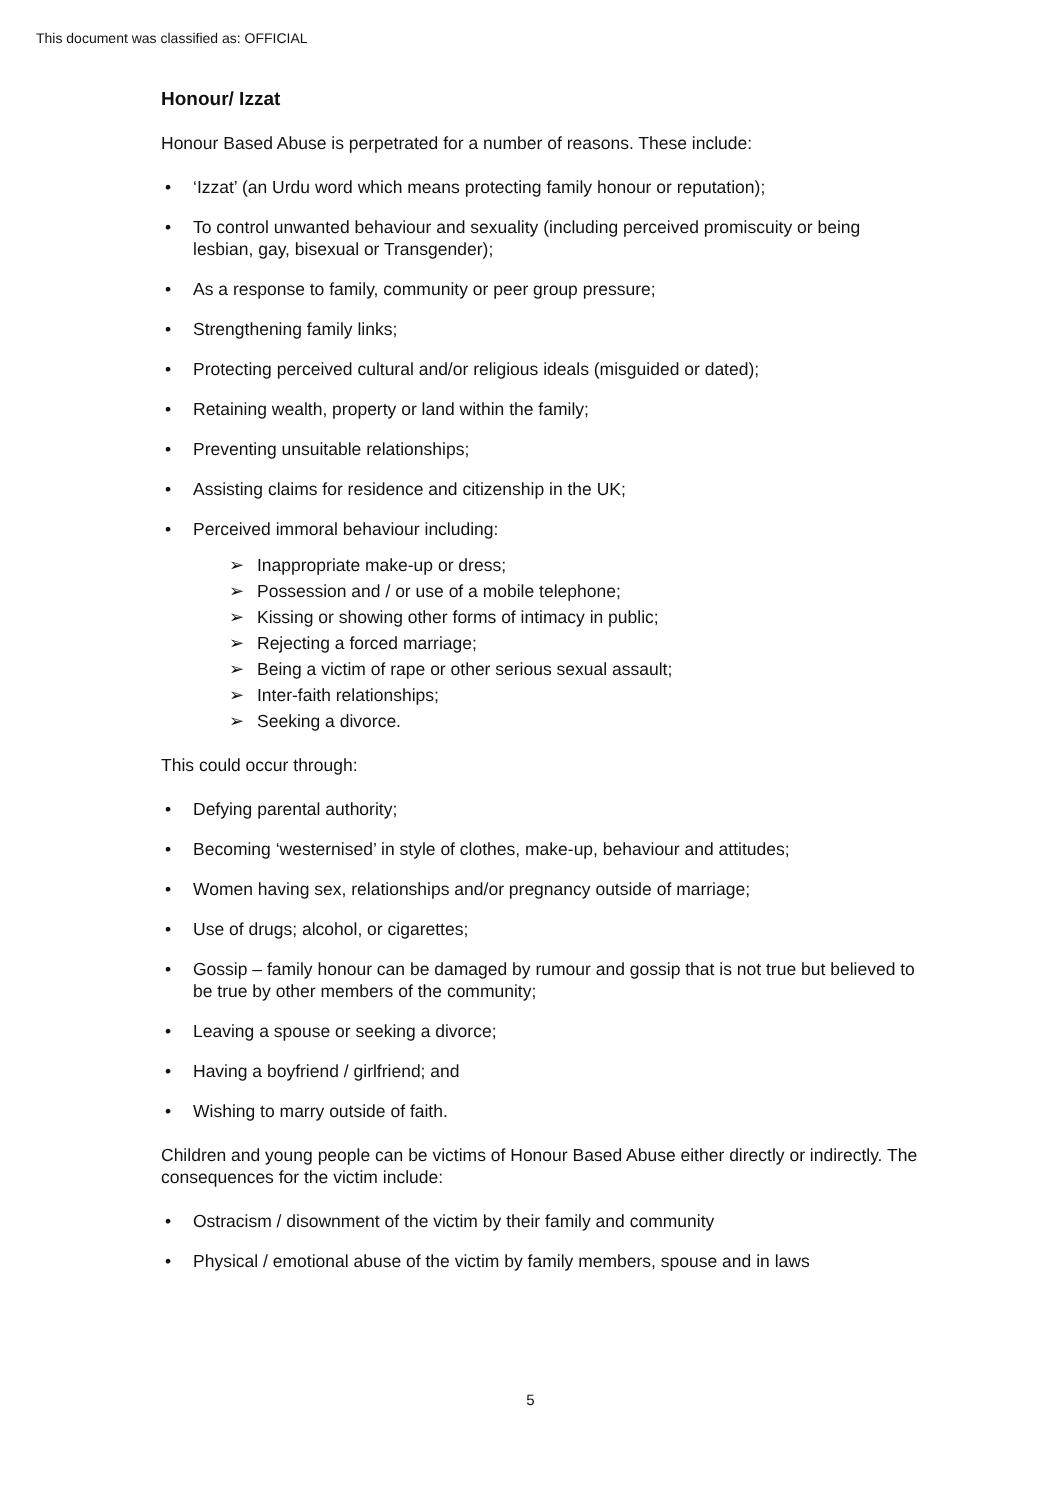This document was classified as: OFFICIAL
Honour/ Izzat
Honour Based Abuse is perpetrated for a number of reasons. These include:
• ‘Izzat’ (an Urdu word which means protecting family honour or reputation);
• To control unwanted behaviour and sexuality (including perceived promiscuity or being lesbian, gay, bisexual or Transgender);
• As a response to family, community or peer group pressure;
• Strengthening family links;
• Protecting perceived cultural and/or religious ideals (misguided or dated);
• Retaining wealth, property or land within the family;
• Preventing unsuitable relationships;
• Assisting claims for residence and citizenship in the UK;
• Perceived immoral behaviour including:
➢ Inappropriate make-up or dress;
➢ Possession and / or use of a mobile telephone;
➢ Kissing or showing other forms of intimacy in public;
➢ Rejecting a forced marriage;
➢ Being a victim of rape or other serious sexual assault;
➢ Inter-faith relationships;
➢ Seeking a divorce.
This could occur through:
• Defying parental authority;
• Becoming ‘westernised’ in style of clothes, make-up, behaviour and attitudes;
• Women having sex, relationships and/or pregnancy outside of marriage;
• Use of drugs; alcohol, or cigarettes;
• Gossip – family honour can be damaged by rumour and gossip that is not true but believed to be true by other members of the community;
• Leaving a spouse or seeking a divorce;
• Having a boyfriend / girlfriend; and
• Wishing to marry outside of faith.
Children and young people can be victims of Honour Based Abuse either directly or indirectly. The consequences for the victim include:
• Ostracism / disownment of the victim by their family and community
• Physical / emotional abuse of the victim by family members, spouse and in laws
5